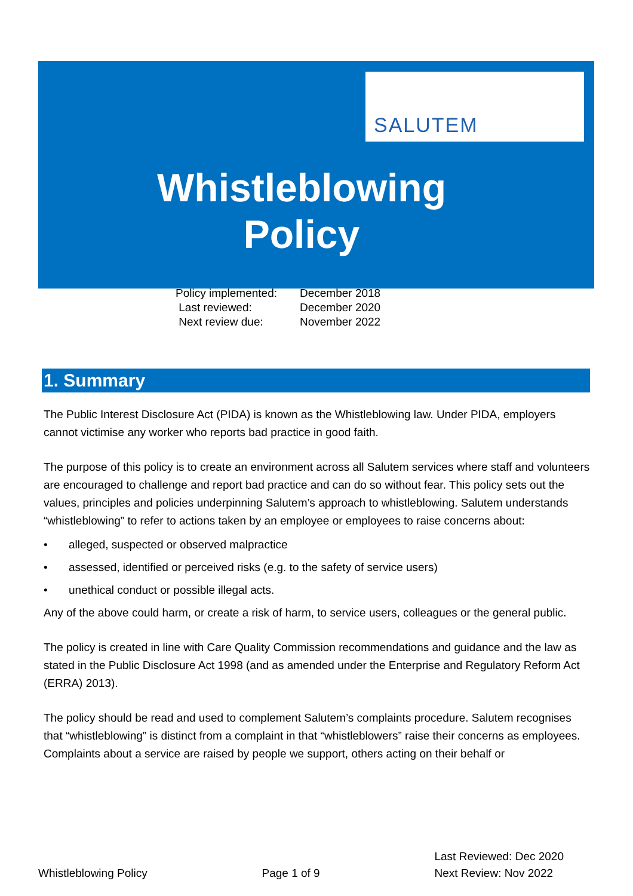SALUTEM
Whistleblowing
Policy
| Policy implemented: | December 2018 |
| Last reviewed: | December 2020 |
| Next review due: | November 2022 |
1. Summary
The Public Interest Disclosure Act (PIDA) is known as the Whistleblowing law. Under PIDA, employers cannot victimise any worker who reports bad practice in good faith.
The purpose of this policy is to create an environment across all Salutem services where staff and volunteers are encouraged to challenge and report bad practice and can do so without fear. This policy sets out the values, principles and policies underpinning Salutem’s approach to whistleblowing. Salutem understands “whistleblowing” to refer to actions taken by an employee or employees to raise concerns about:
• alleged, suspected or observed malpractice
• assessed, identified or perceived risks (e.g. to the safety of service users)
• unethical conduct or possible illegal acts.
Any of the above could harm, or create a risk of harm, to service users, colleagues or the general public.
The policy is created in line with Care Quality Commission recommendations and guidance and the law as stated in the Public Disclosure Act 1998 (and as amended under the Enterprise and Regulatory Reform Act (ERRA) 2013).
The policy should be read and used to complement Salutem’s complaints procedure. Salutem recognises that “whistleblowing” is distinct from a complaint in that “whistleblowers” raise their concerns as employees. Complaints about a service are raised by people we support, others acting on their behalf or
Whistleblowing Policy
Page 1 of 9
Last Reviewed: Dec 2020
Next Review: Nov 2022